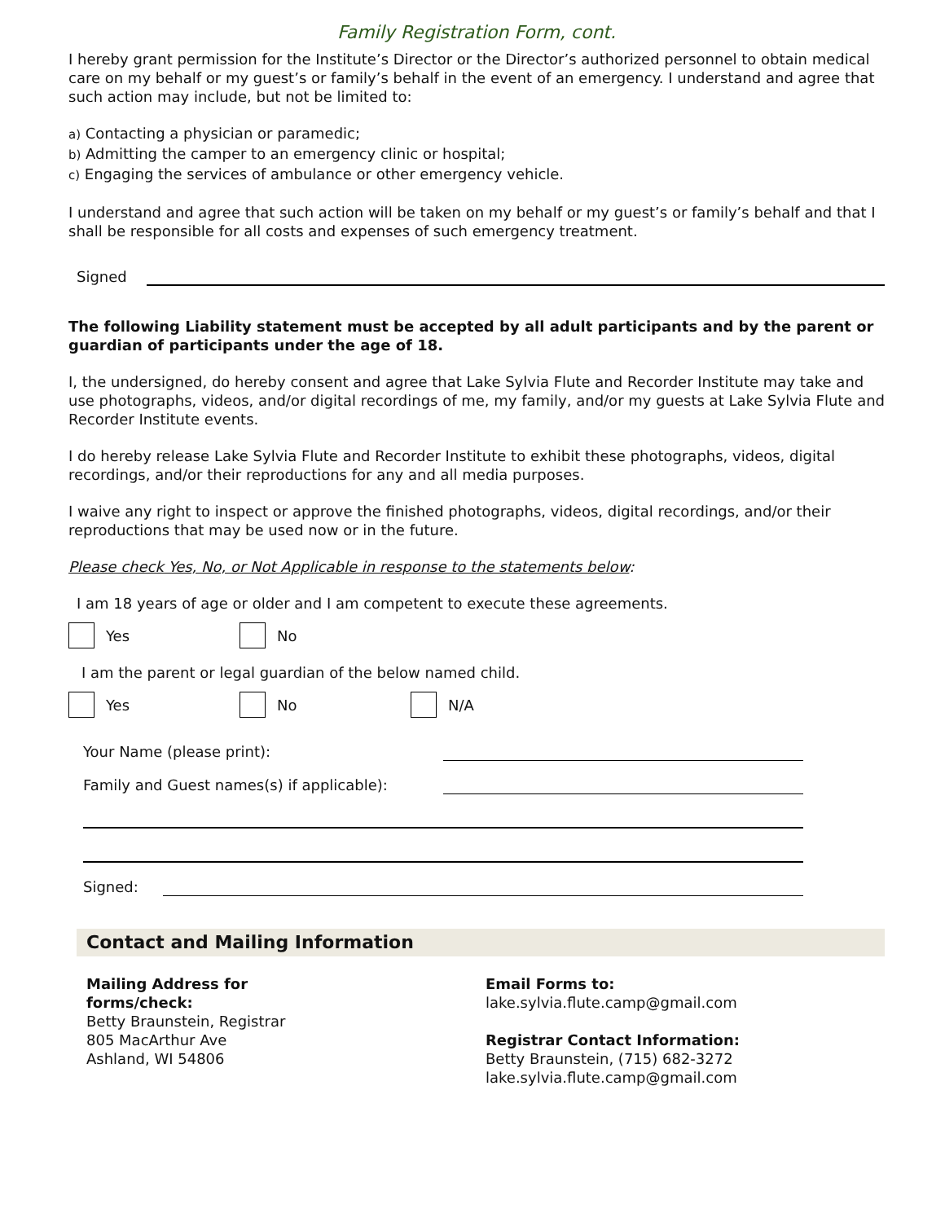Family Registration Form, cont.
I hereby grant permission for the Institute’s Director or the Director’s authorized personnel to obtain medical care on my behalf or my guest’s or family’s behalf in the event of an emergency. I understand and agree that such action may include, but not be limited to:
a) Contacting a physician or paramedic;
b) Admitting the camper to an emergency clinic or hospital;
c) Engaging the services of ambulance or other emergency vehicle.
I understand and agree that such action will be taken on my behalf or my guest’s or family’s behalf and that I shall be responsible for all costs and expenses of such emergency treatment.
Signed
The following Liability statement must be accepted by all adult participants and by the parent or guardian of participants under the age of 18.
I, the undersigned, do hereby consent and agree that Lake Sylvia Flute and Recorder Institute may take and use photographs, videos, and/or digital recordings of me, my family, and/or my guests at Lake Sylvia Flute and Recorder Institute events.
I do hereby release Lake Sylvia Flute and Recorder Institute to exhibit these photographs, videos, digital recordings, and/or their reproductions for any and all media purposes.
I waive any right to inspect or approve the finished photographs, videos, digital recordings, and/or their reproductions that may be used now or in the future.
Please check Yes, No, or Not Applicable in response to the statements below:
I am 18 years of age or older and I am competent to execute these agreements.
Yes No
I am the parent or legal guardian of the below named child.
Yes No N/A
Your Name (please print):
Family and Guest names(s) if applicable):
Signed:
Contact and Mailing Information
Mailing Address for
forms/check:
Betty Braunstein, Registrar
805 MacArthur Ave
Ashland, WI 54806
Email Forms to:
lake.sylvia.flute.camp@gmail.com
Registrar Contact Information:
Betty Braunstein, (715) 682-3272
lake.sylvia.flute.camp@gmail.com